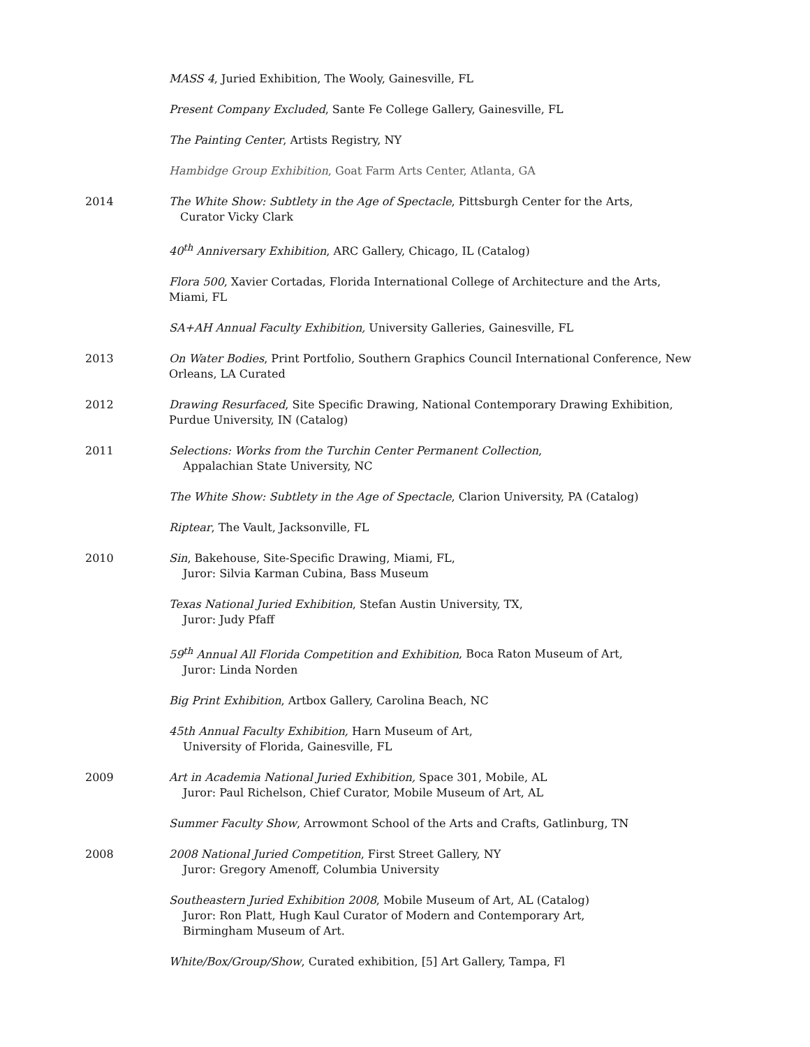MASS 4, Juried Exhibition, The Wooly, Gainesville, FL
Present Company Excluded, Sante Fe College Gallery, Gainesville, FL
The Painting Center, Artists Registry, NY
Hambidge Group Exhibition, Goat Farm Arts Center, Atlanta, GA
2014 The White Show: Subtlety in the Age of Spectacle, Pittsburgh Center for the Arts,
Curator Vicky Clark
40<sup>th</sup> Anniversary Exhibition, ARC Gallery, Chicago, IL (Catalog)
Flora 500, Xavier Cortadas, Florida International College of Architecture and the Arts, Miami, FL
SA+AH Annual Faculty Exhibition, University Galleries, Gainesville, FL
2013 On Water Bodies, Print Portfolio, Southern Graphics Council International Conference, New Orleans, LA Curated
2012 Drawing Resurfaced, Site Specific Drawing, National Contemporary Drawing Exhibition, Purdue University, IN (Catalog)
2011 Selections: Works from the Turchin Center Permanent Collection,
Appalachian State University, NC
The White Show: Subtlety in the Age of Spectacle, Clarion University, PA (Catalog)
Riptear, The Vault, Jacksonville, FL
2010 Sin, Bakehouse, Site-Specific Drawing, Miami, FL,
Juror: Silvia Karman Cubina, Bass Museum
Texas National Juried Exhibition, Stefan Austin University, TX,
Juror: Judy Pfaff
59<sup>th</sup> Annual All Florida Competition and Exhibition, Boca Raton Museum of Art,
Juror: Linda Norden
Big Print Exhibition, Artbox Gallery, Carolina Beach, NC
45th Annual Faculty Exhibition, Harn Museum of Art,
University of Florida, Gainesville, FL
2009 Art in Academia National Juried Exhibition, Space 301, Mobile, AL
Juror: Paul Richelson, Chief Curator, Mobile Museum of Art, AL
Summer Faculty Show, Arrowmont School of the Arts and Crafts, Gatlinburg, TN
2008 2008 National Juried Competition, First Street Gallery, NY
Juror: Gregory Amenoff, Columbia University
Southeastern Juried Exhibition 2008, Mobile Museum of Art, AL (Catalog)
Juror: Ron Platt, Hugh Kaul Curator of Modern and Contemporary Art,
Birmingham Museum of Art.
White/Box/Group/Show, Curated exhibition, [5] Art Gallery, Tampa, Fl